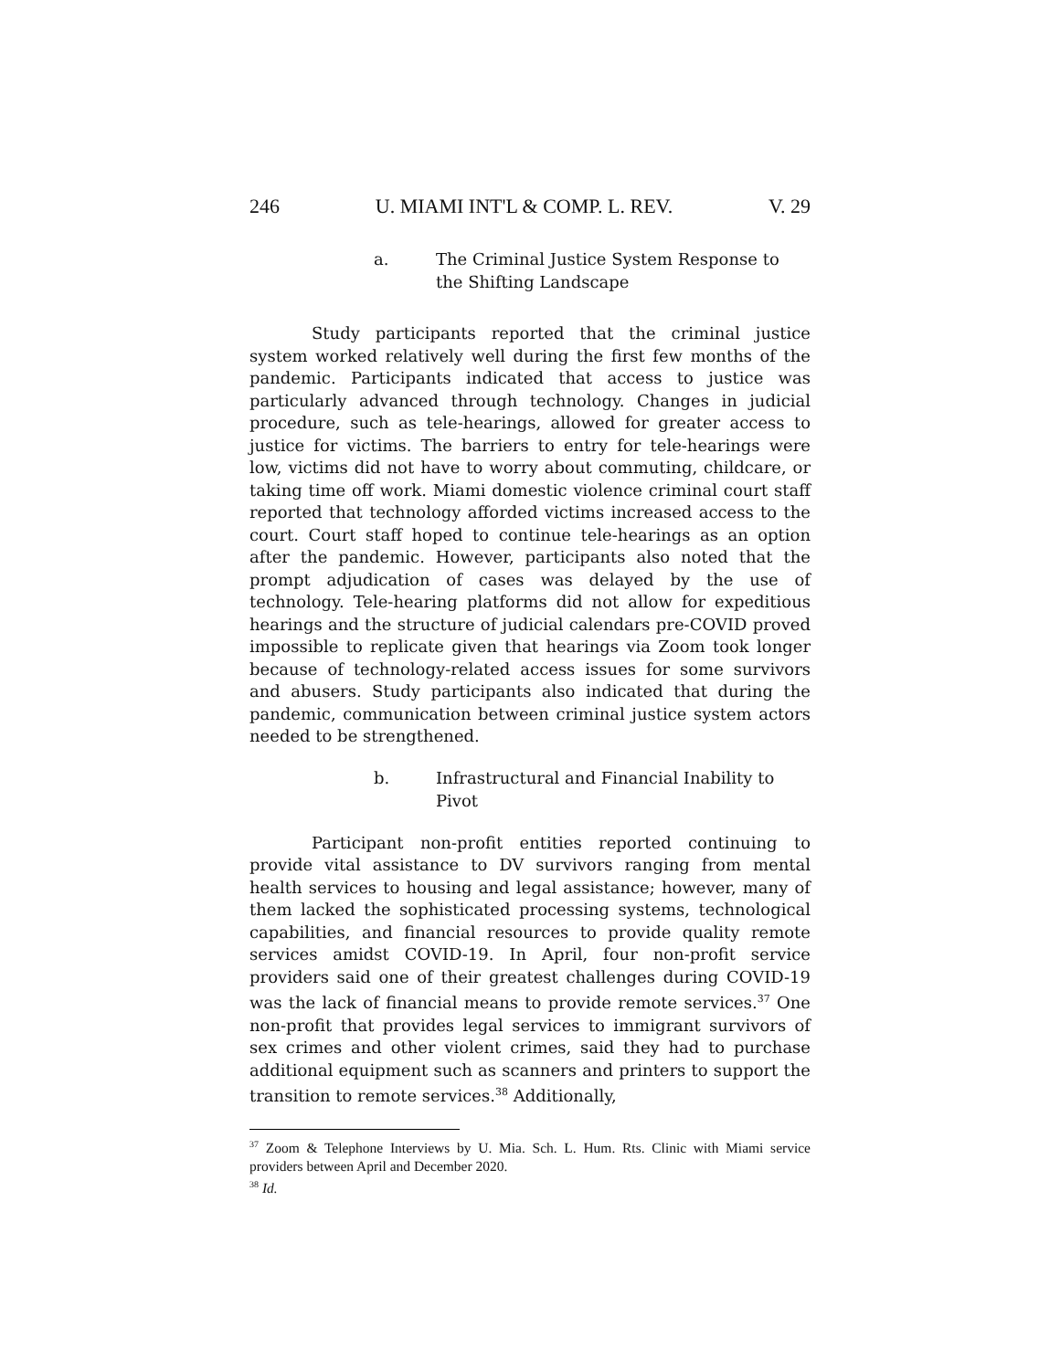246 U. MIAMI INT'L & COMP. L. REV. V. 29
a. The Criminal Justice System Response to the Shifting Landscape
Study participants reported that the criminal justice system worked relatively well during the first few months of the pandemic. Participants indicated that access to justice was particularly advanced through technology. Changes in judicial procedure, such as tele-hearings, allowed for greater access to justice for victims. The barriers to entry for tele-hearings were low, victims did not have to worry about commuting, childcare, or taking time off work. Miami domestic violence criminal court staff reported that technology afforded victims increased access to the court. Court staff hoped to continue tele-hearings as an option after the pandemic. However, participants also noted that the prompt adjudication of cases was delayed by the use of technology. Tele-hearing platforms did not allow for expeditious hearings and the structure of judicial calendars pre-COVID proved impossible to replicate given that hearings via Zoom took longer because of technology-related access issues for some survivors and abusers. Study participants also indicated that during the pandemic, communication between criminal justice system actors needed to be strengthened.
b. Infrastructural and Financial Inability to Pivot
Participant non-profit entities reported continuing to provide vital assistance to DV survivors ranging from mental health services to housing and legal assistance; however, many of them lacked the sophisticated processing systems, technological capabilities, and financial resources to provide quality remote services amidst COVID-19. In April, four non-profit service providers said one of their greatest challenges during COVID-19 was the lack of financial means to provide remote services.<sup>37</sup> One non-profit that provides legal services to immigrant survivors of sex crimes and other violent crimes, said they had to purchase additional equipment such as scanners and printers to support the transition to remote services.<sup>38</sup> Additionally,
<sup>37</sup> Zoom & Telephone Interviews by U. Mia. Sch. L. Hum. Rts. Clinic with Miami service providers between April and December 2020.
<sup>38</sup> Id.